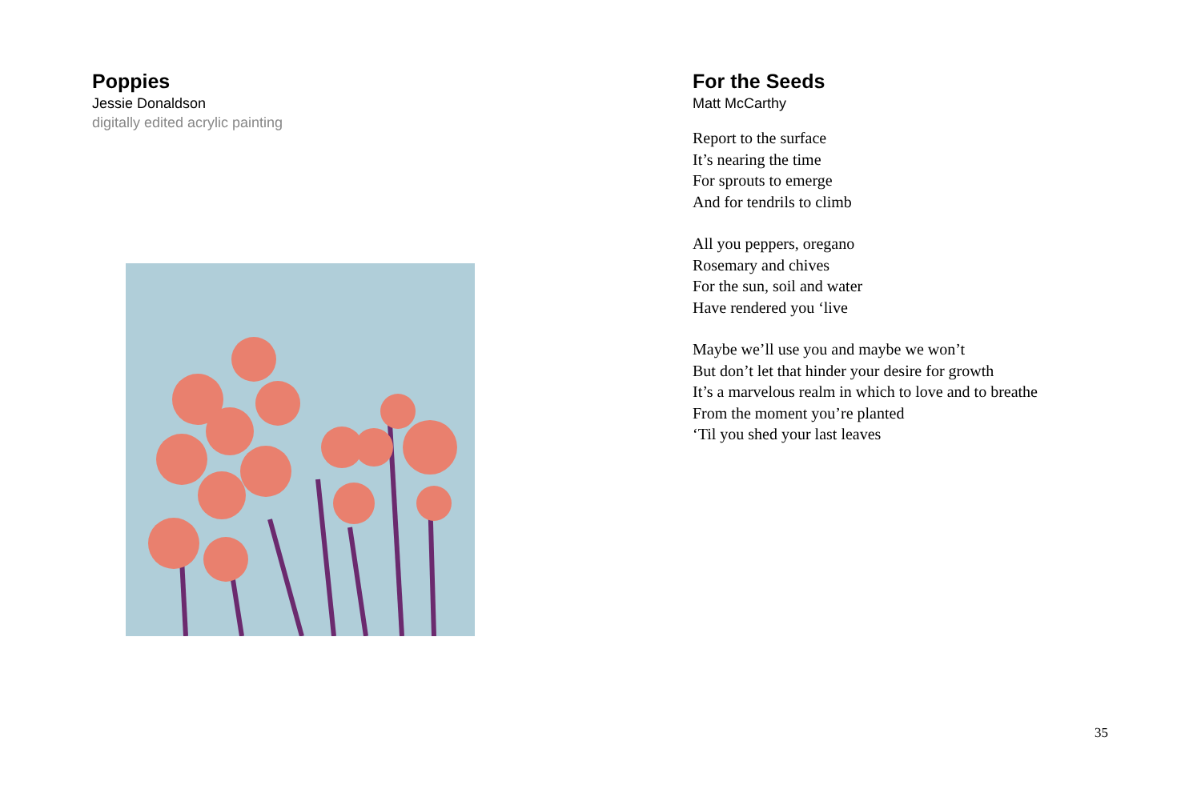Poppies
Jessie Donaldson
digitally edited acrylic painting
For the Seeds
Matt McCarthy
Report to the surface
It’s nearing the time
For sprouts to emerge
And for tendrils to climb
All you peppers, oregano
Rosemary and chives
For the sun, soil and water
Have rendered you ‘live
Maybe we’ll use you and maybe we won’t
But don’t let that hinder your desire for growth
It’s a marvelous realm in which to love and to breathe
From the moment you’re planted
‘Til you shed your last leaves
35